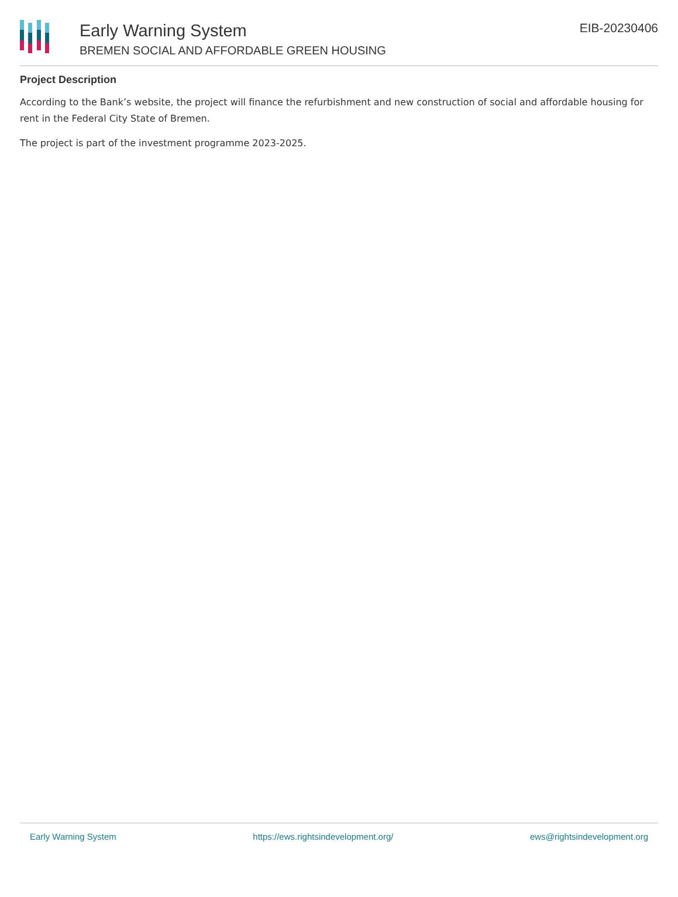Early Warning System
BREMEN SOCIAL AND AFFORDABLE GREEN HOUSING
EIB-20230406
Project Description
According to the Bank’s website, the project will finance the refurbishment and new construction of social and affordable housing for rent in the Federal City State of Bremen.
The project is part of the investment programme 2023-2025.
Early Warning System https://ews.rightsindevelopment.org/ ews@rightsindevelopment.org